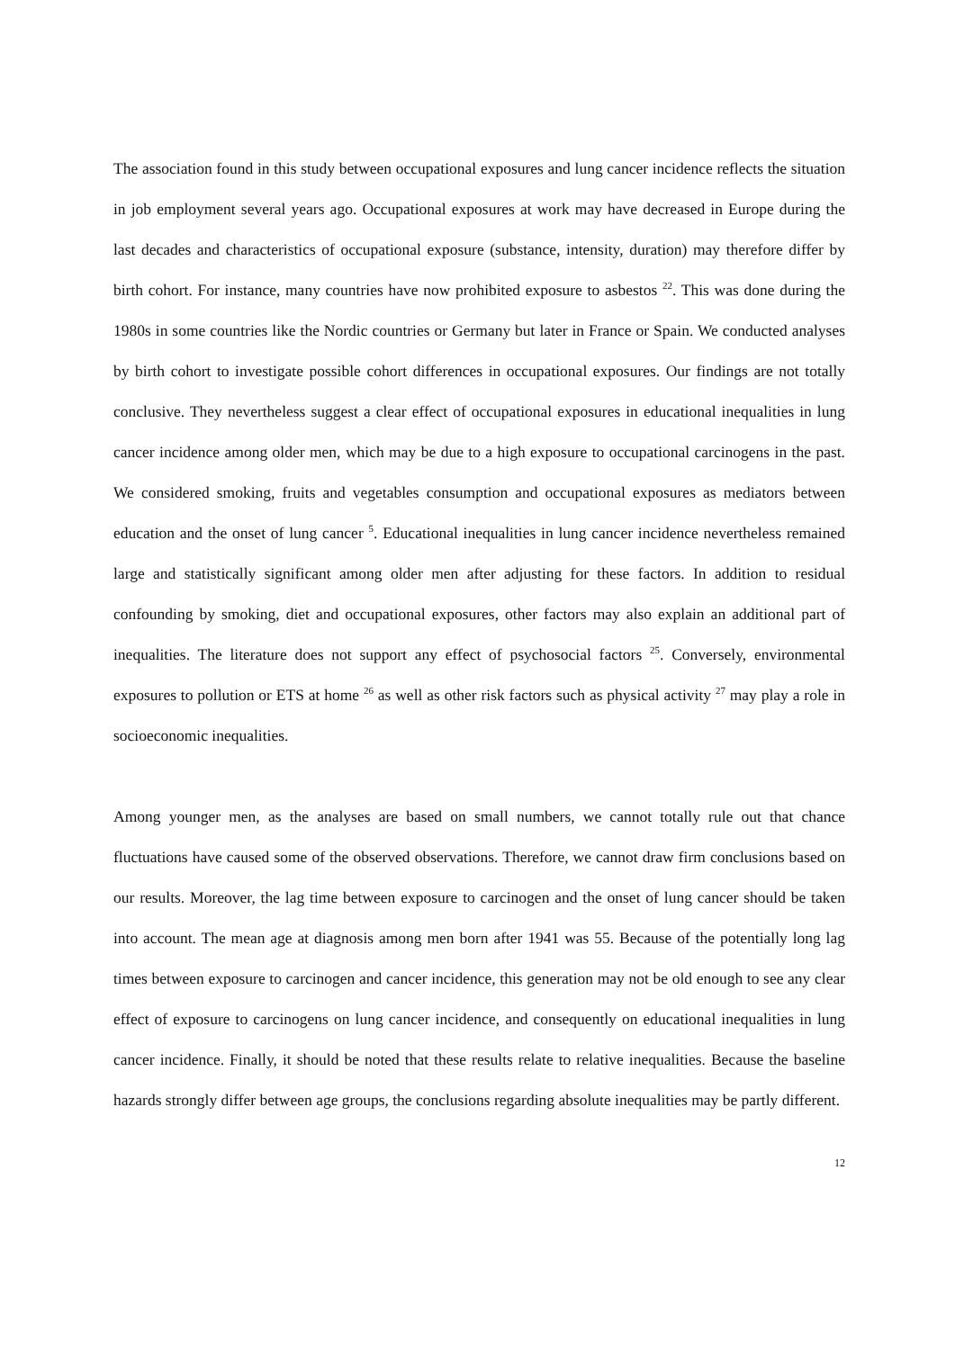The association found in this study between occupational exposures and lung cancer incidence reflects the situation in job employment several years ago. Occupational exposures at work may have decreased in Europe during the last decades and characteristics of occupational exposure (substance, intensity, duration) may therefore differ by birth cohort. For instance, many countries have now prohibited exposure to asbestos <sup>22</sup>. This was done during the 1980s in some countries like the Nordic countries or Germany but later in France or Spain. We conducted analyses by birth cohort to investigate possible cohort differences in occupational exposures. Our findings are not totally conclusive. They nevertheless suggest a clear effect of occupational exposures in educational inequalities in lung cancer incidence among older men, which may be due to a high exposure to occupational carcinogens in the past. We considered smoking, fruits and vegetables consumption and occupational exposures as mediators between education and the onset of lung cancer <sup>5</sup>. Educational inequalities in lung cancer incidence nevertheless remained large and statistically significant among older men after adjusting for these factors. In addition to residual confounding by smoking, diet and occupational exposures, other factors may also explain an additional part of inequalities. The literature does not support any effect of psychosocial factors <sup>25</sup>. Conversely, environmental exposures to pollution or ETS at home <sup>26</sup> as well as other risk factors such as physical activity <sup>27</sup> may play a role in socioeconomic inequalities.
Among younger men, as the analyses are based on small numbers, we cannot totally rule out that chance fluctuations have caused some of the observed observations. Therefore, we cannot draw firm conclusions based on our results. Moreover, the lag time between exposure to carcinogen and the onset of lung cancer should be taken into account. The mean age at diagnosis among men born after 1941 was 55. Because of the potentially long lag times between exposure to carcinogen and cancer incidence, this generation may not be old enough to see any clear effect of exposure to carcinogens on lung cancer incidence, and consequently on educational inequalities in lung cancer incidence. Finally, it should be noted that these results relate to relative inequalities. Because the baseline hazards strongly differ between age groups, the conclusions regarding absolute inequalities may be partly different.
12